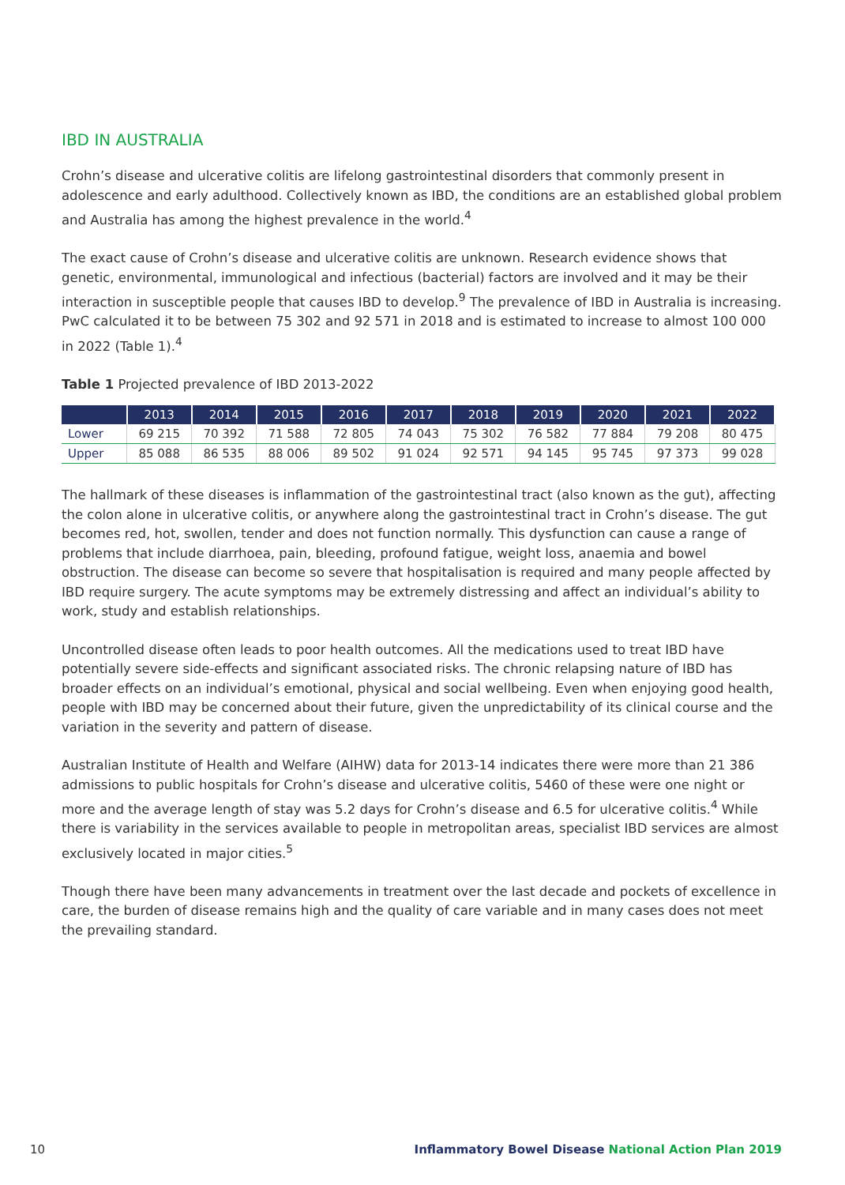IBD IN AUSTRALIA
Crohn’s disease and ulcerative colitis are lifelong gastrointestinal disorders that commonly present in adolescence and early adulthood. Collectively known as IBD, the conditions are an established global problem and Australia has among the highest prevalence in the world.<sup>4</sup>
The exact cause of Crohn’s disease and ulcerative colitis are unknown. Research evidence shows that genetic, environmental, immunological and infectious (bacterial) factors are involved and it may be their interaction in susceptible people that causes IBD to develop.<sup>9</sup> The prevalence of IBD in Australia is increasing. PwC calculated it to be between 75 302 and 92 571 in 2018 and is estimated to increase to almost 100 000 in 2022 (Table 1).<sup>4</sup>
Table 1 Projected prevalence of IBD 2013-2022
| | 2013 | 2014 | 2015 | 2016 | 2017 | 2018 | 2019 | 2020 | 2021 | 2022 |
| --- | --- | --- | --- | --- | --- | --- | --- | --- | --- | --- |
| Lower | 69 215 | 70 392 | 71 588 | 72 805 | 74 043 | 75 302 | 76 582 | 77 884 | 79 208 | 80 475 |
| Upper | 85 088 | 86 535 | 88 006 | 89 502 | 91 024 | 92 571 | 94 145 | 95 745 | 97 373 | 99 028 |
The hallmark of these diseases is inflammation of the gastrointestinal tract (also known as the gut), affecting the colon alone in ulcerative colitis, or anywhere along the gastrointestinal tract in Crohn’s disease. The gut becomes red, hot, swollen, tender and does not function normally. This dysfunction can cause a range of problems that include diarrhoea, pain, bleeding, profound fatigue, weight loss, anaemia and bowel obstruction. The disease can become so severe that hospitalisation is required and many people affected by IBD require surgery. The acute symptoms may be extremely distressing and affect an individual’s ability to work, study and establish relationships.
Uncontrolled disease often leads to poor health outcomes. All the medications used to treat IBD have potentially severe side-effects and significant associated risks. The chronic relapsing nature of IBD has broader effects on an individual’s emotional, physical and social wellbeing. Even when enjoying good health, people with IBD may be concerned about their future, given the unpredictability of its clinical course and the variation in the severity and pattern of disease.
Australian Institute of Health and Welfare (AIHW) data for 2013-14 indicates there were more than 21 386 admissions to public hospitals for Crohn’s disease and ulcerative colitis, 5460 of these were one night or more and the average length of stay was 5.2 days for Crohn’s disease and 6.5 for ulcerative colitis.<sup>4</sup> While there is variability in the services available to people in metropolitan areas, specialist IBD services are almost exclusively located in major cities.<sup>5</sup>
Though there have been many advancements in treatment over the last decade and pockets of excellence in care, the burden of disease remains high and the quality of care variable and in many cases does not meet the prevailing standard.
10 Inflammatory Bowel Disease National Action Plan 2019